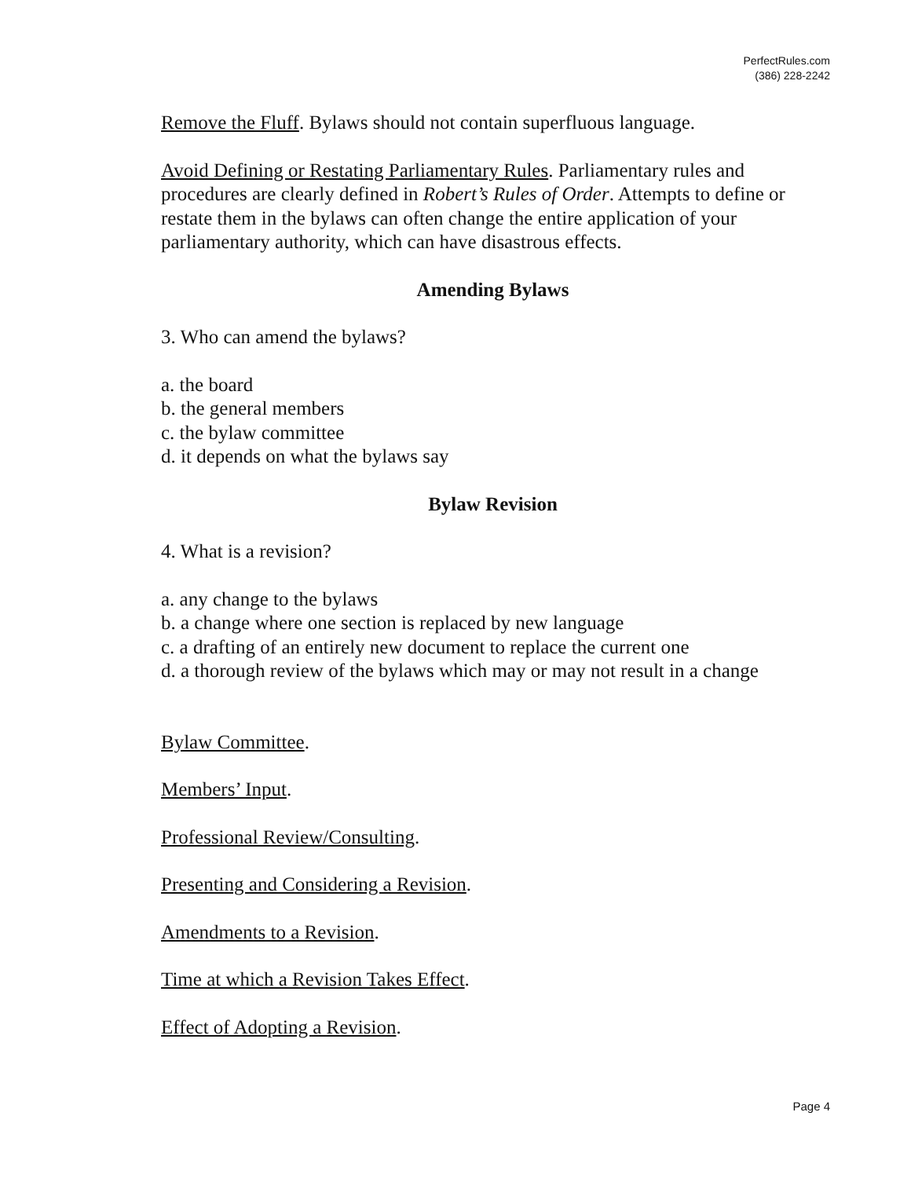PerfectRules.com
(386) 228-2242
Remove the Fluff. Bylaws should not contain superfluous language.
Avoid Defining or Restating Parliamentary Rules. Parliamentary rules and procedures are clearly defined in Robert’s Rules of Order. Attempts to define or restate them in the bylaws can often change the entire application of your parliamentary authority, which can have disastrous effects.
Amending Bylaws
3. Who can amend the bylaws?
a. the board
b. the general members
c. the bylaw committee
d. it depends on what the bylaws say
Bylaw Revision
4. What is a revision?
a. any change to the bylaws
b. a change where one section is replaced by new language
c. a drafting of an entirely new document to replace the current one
d. a thorough review of the bylaws which may or may not result in a change
Bylaw Committee.
Members’ Input.
Professional Review/Consulting.
Presenting and Considering a Revision.
Amendments to a Revision.
Time at which a Revision Takes Effect.
Effect of Adopting a Revision.
Page 4